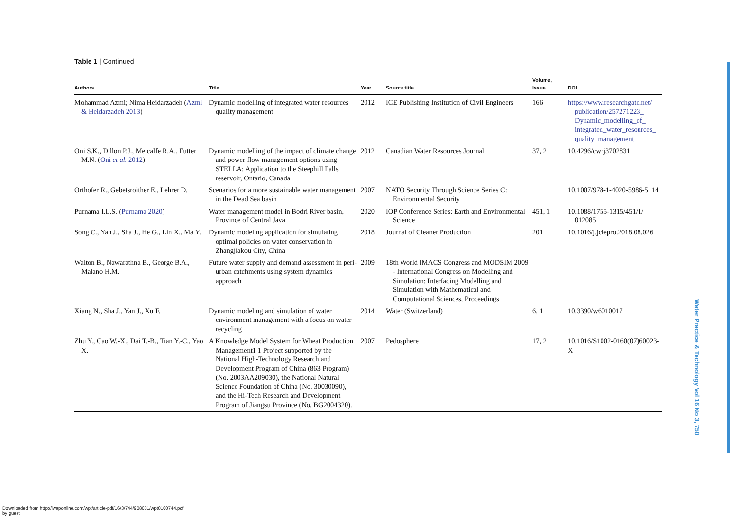Table 1 | Continued
| Authors | Title | Year | Source title | Volume, Issue | DOI |
| --- | --- | --- | --- | --- | --- |
| Mohammad Azmi; Nima Heidarzadeh ( Azmi & Heidarzadeh 2013 ) | Dynamic modelling of integrated water resources quality management | 2012 | ICE Publishing Institution of Civil Engineers | 166 | https://www.researchgate.net/ publication/257271223_ Dynamic_modelling_of_ integrated_water_resources_ quality_management |
| Oni S.K., Dillon P.J., Metcalfe R.A., Futter M.N. ( Oni et al. 2012 ) | Dynamic modelling of the impact of climate change and power flow management options using STELLA: Application to the Steephill Falls reservoir, Ontario, Canada | 2012 | Canadian Water Resources Journal | 37, 2 | 10.4296/cwrj3702831 |
| Orthofer R., Gebetsroither E., Lehrer D. | Scenarios for a more sustainable water management in the Dead Sea basin | 2007 | NATO Security Through Science Series C: Environmental Security | | 10.1007/978-1-4020-5986-5_14 |
| Purnama I.L.S. ( Purnama 2020 ) | Water management model in Bodri River basin, Province of Central Java | 2020 | IOP Conference Series: Earth and Environmental Science | 451, 1 | 10.1088/1755-1315/451/1/ 012085 |
| Song C., Yan J., Sha J., He G., Lin X., Ma Y. | Dynamic modeling application for simulating optimal policies on water conservation in Zhangjiakou City, China | 2018 | Journal of Cleaner Production | 201 | 10.1016/j.jclepro.2018.08.026 |
| Walton B., Nawarathna B., George B.A., Malano H.M. | Future water supply and demand assessment in peri-urban catchments using system dynamics approach | 2009 | 18th World IMACS Congress and MODSIM 2009 - International Congress on Modelling and Simulation: Interfacing Modelling and Simulation with Mathematical and Computational Sciences, Proceedings | | |
| Xiang N., Sha J., Yan J., Xu F. | Dynamic modeling and simulation of water environment management with a focus on water recycling | 2014 | Water (Switzerland) | 6, 1 | 10.3390/w6010017 |
| Zhu Y., Cao W.-X., Dai T.-B., Tian Y.-C., Yao X. | A Knowledge Model System for Wheat Production Management1 1 Project supported by the National High-Technology Research and Development Program of China (863 Program) (No. 2003AA209030), the National Natural Science Foundation of China (No. 30030090), and the Hi-Tech Research and Development Program of Jiangsu Province (No. BG2004320). | 2007 | Pedosphere | 17, 2 | 10.1016/S1002-0160(07)60023-X |
Water Practice & Technology Vol 16 No 3, 750
Downloaded from http://iwaponline.com/wpt/article-pdf/16/3/744/908031/wpt0160744.pdf
by guest